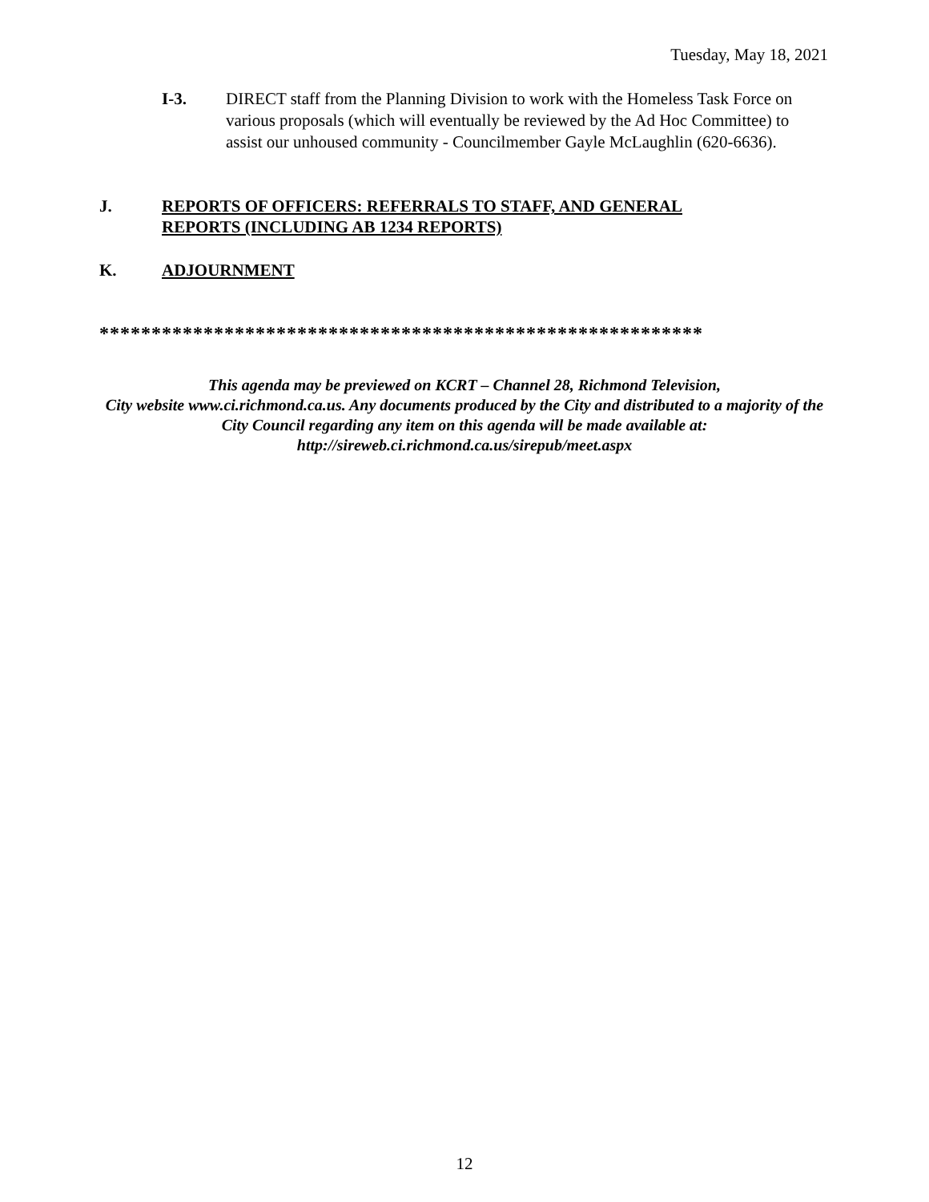Tuesday, May 18, 2021
I-3. DIRECT staff from the Planning Division to work with the Homeless Task Force on various proposals (which will eventually be reviewed by the Ad Hoc Committee) to assist our unhoused community - Councilmember Gayle McLaughlin (620-6636).
J. REPORTS OF OFFICERS: REFERRALS TO STAFF, AND GENERAL
REPORTS (INCLUDING AB 1234 REPORTS)
K. ADJOURNMENT
**********************************************************
This agenda may be previewed on KCRT – Channel 28, Richmond Television,
City website www.ci.richmond.ca.us. Any documents produced by the City and distributed to a majority of the City Council regarding any item on this agenda will be made available at:
http://sireweb.ci.richmond.ca.us/sirepub/meet.aspx
12